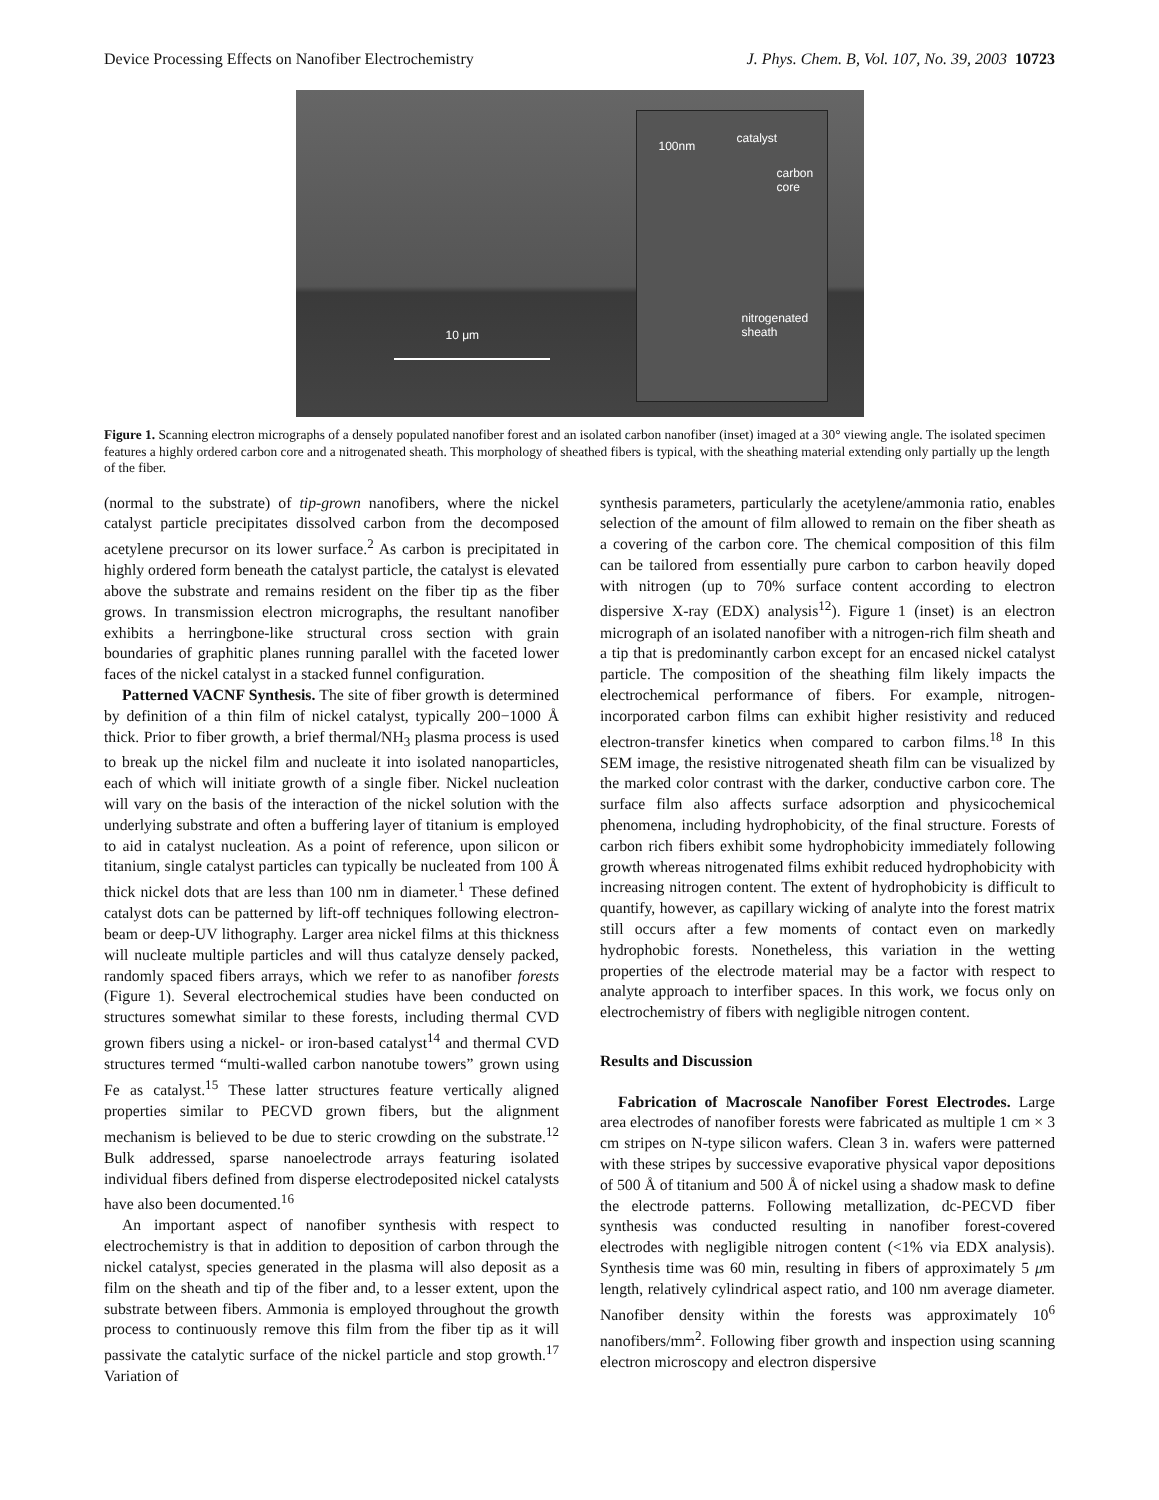Device Processing Effects on Nanofiber Electrochemistry J. Phys. Chem. B, Vol. 107, No. 39, 2003 10723
10 μm
100nm
catalyst
carbon
core
nitrogenated
sheath
Figure 1. Scanning electron micrographs of a densely populated nanofiber forest and an isolated carbon nanofiber (inset) imaged at a 30° viewing angle. The isolated specimen features a highly ordered carbon core and a nitrogenated sheath. This morphology of sheathed fibers is typical, with the sheathing material extending only partially up the length of the fiber.
(normal to the substrate) of tip-grown nanofibers, where the nickel catalyst particle precipitates dissolved carbon from the decomposed acetylene precursor on its lower surface.<sup>2</sup> As carbon is precipitated in highly ordered form beneath the catalyst particle, the catalyst is elevated above the substrate and remains resident on the fiber tip as the fiber grows. In transmission electron micrographs, the resultant nanofiber exhibits a herringbone-like structural cross section with grain boundaries of graphitic planes running parallel with the faceted lower faces of the nickel catalyst in a stacked funnel configuration.
Patterned VACNF Synthesis. The site of fiber growth is determined by definition of a thin film of nickel catalyst, typically 200−1000 Å thick. Prior to fiber growth, a brief thermal/NH<sub>3</sub> plasma process is used to break up the nickel film and nucleate it into isolated nanoparticles, each of which will initiate growth of a single fiber. Nickel nucleation will vary on the basis of the interaction of the nickel solution with the underlying substrate and often a buffering layer of titanium is employed to aid in catalyst nucleation. As a point of reference, upon silicon or titanium, single catalyst particles can typically be nucleated from 100 Å thick nickel dots that are less than 100 nm in diameter.<sup>1</sup> These defined catalyst dots can be patterned by lift-off techniques following electron-beam or deep-UV lithography. Larger area nickel films at this thickness will nucleate multiple particles and will thus catalyze densely packed, randomly spaced fibers arrays, which we refer to as nanofiber forests (Figure 1). Several electrochemical studies have been conducted on structures somewhat similar to these forests, including thermal CVD grown fibers using a nickel- or iron-based catalyst<sup>14</sup> and thermal CVD structures termed “multi-walled carbon nanotube towers” grown using Fe as catalyst.<sup>15</sup> These latter structures feature vertically aligned properties similar to PECVD grown fibers, but the alignment mechanism is believed to be due to steric crowding on the substrate.<sup>12</sup> Bulk addressed, sparse nanoelectrode arrays featuring isolated individual fibers defined from disperse electrodeposited nickel catalysts have also been documented.<sup>16</sup>
An important aspect of nanofiber synthesis with respect to electrochemistry is that in addition to deposition of carbon through the nickel catalyst, species generated in the plasma will also deposit as a film on the sheath and tip of the fiber and, to a lesser extent, upon the substrate between fibers. Ammonia is employed throughout the growth process to continuously remove this film from the fiber tip as it will passivate the catalytic surface of the nickel particle and stop growth.<sup>17</sup> Variation of
synthesis parameters, particularly the acetylene/ammonia ratio, enables selection of the amount of film allowed to remain on the fiber sheath as a covering of the carbon core. The chemical composition of this film can be tailored from essentially pure carbon to carbon heavily doped with nitrogen (up to 70% surface content according to electron dispersive X-ray (EDX) analysis<sup>12</sup>). Figure 1 (inset) is an electron micrograph of an isolated nanofiber with a nitrogen-rich film sheath and a tip that is predominantly carbon except for an encased nickel catalyst particle. The composition of the sheathing film likely impacts the electrochemical performance of fibers. For example, nitrogen-incorporated carbon films can exhibit higher resistivity and reduced electron-transfer kinetics when compared to carbon films.<sup>18</sup> In this SEM image, the resistive nitrogenated sheath film can be visualized by the marked color contrast with the darker, conductive carbon core. The surface film also affects surface adsorption and physicochemical phenomena, including hydrophobicity, of the final structure. Forests of carbon rich fibers exhibit some hydrophobicity immediately following growth whereas nitrogenated films exhibit reduced hydrophobicity with increasing nitrogen content. The extent of hydrophobicity is difficult to quantify, however, as capillary wicking of analyte into the forest matrix still occurs after a few moments of contact even on markedly hydrophobic forests. Nonetheless, this variation in the wetting properties of the electrode material may be a factor with respect to analyte approach to interfiber spaces. In this work, we focus only on electrochemistry of fibers with negligible nitrogen content.
Results and Discussion
Fabrication of Macroscale Nanofiber Forest Electrodes. Large area electrodes of nanofiber forests were fabricated as multiple 1 cm × 3 cm stripes on N-type silicon wafers. Clean 3 in. wafers were patterned with these stripes by successive evaporative physical vapor depositions of 500 Å of titanium and 500 Å of nickel using a shadow mask to define the electrode patterns. Following metallization, dc-PECVD fiber synthesis was conducted resulting in nanofiber forest-covered electrodes with negligible nitrogen content (<1% via EDX analysis). Synthesis time was 60 min, resulting in fibers of approximately 5 μm length, relatively cylindrical aspect ratio, and 100 nm average diameter. Nanofiber density within the forests was approximately 10<sup>6</sup> nanofibers/mm<sup>2</sup>. Following fiber growth and inspection using scanning electron microscopy and electron dispersive